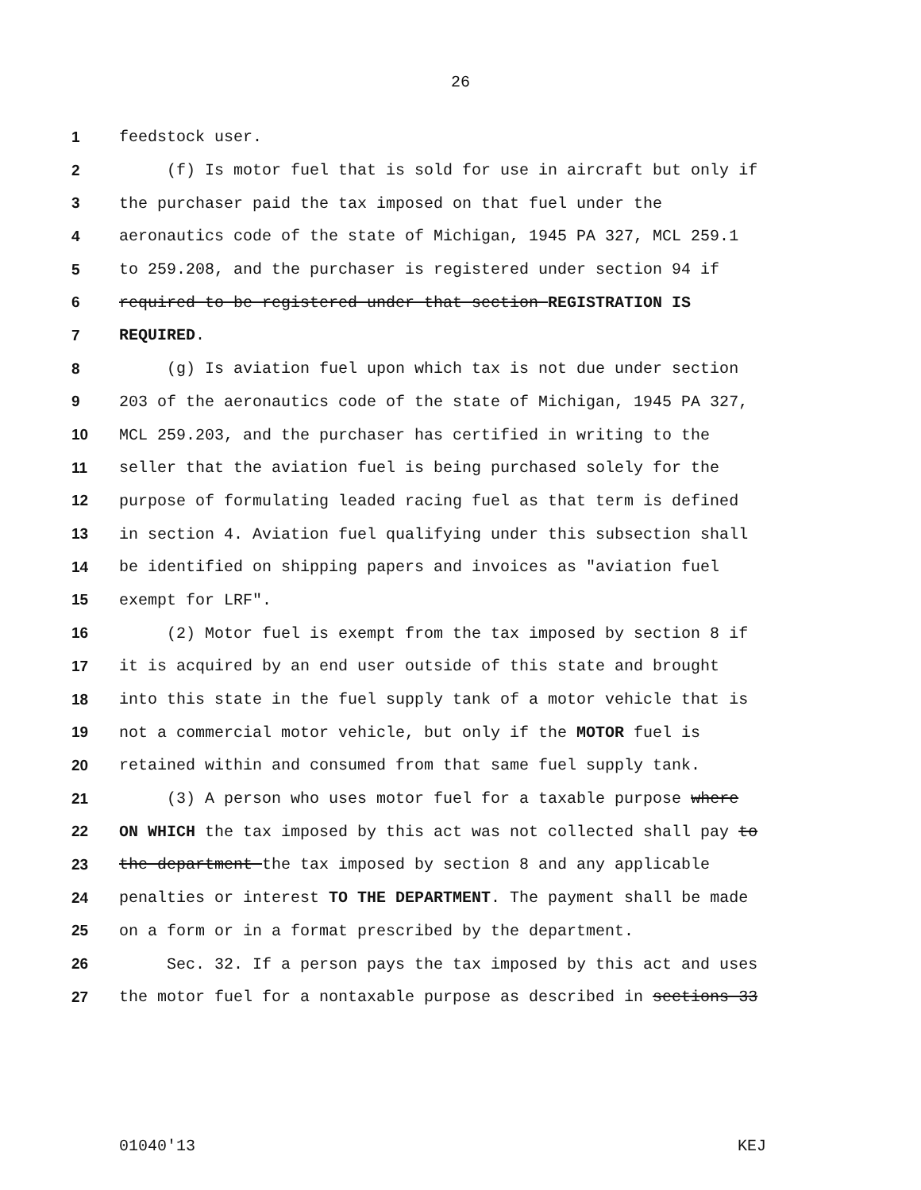26
1 feedstock user.
2 (f) Is motor fuel that is sold for use in aircraft but only if
3 the purchaser paid the tax imposed on that fuel under the
4 aeronautics code of the state of Michigan, 1945 PA 327, MCL 259.1
5 to 259.208, and the purchaser is registered under section 94 if
6 required to be registered under that section REGISTRATION IS
7 REQUIRED.
8 (g) Is aviation fuel upon which tax is not due under section
9 203 of the aeronautics code of the state of Michigan, 1945 PA 327,
10 MCL 259.203, and the purchaser has certified in writing to the
11 seller that the aviation fuel is being purchased solely for the
12 purpose of formulating leaded racing fuel as that term is defined
13 in section 4. Aviation fuel qualifying under this subsection shall
14 be identified on shipping papers and invoices as "aviation fuel
15 exempt for LRF".
16 (2) Motor fuel is exempt from the tax imposed by section 8 if
17 it is acquired by an end user outside of this state and brought
18 into this state in the fuel supply tank of a motor vehicle that is
19 not a commercial motor vehicle, but only if the MOTOR fuel is
20 retained within and consumed from that same fuel supply tank.
21 (3) A person who uses motor fuel for a taxable purpose where
22 ON WHICH the tax imposed by this act was not collected shall pay to
23 the department the tax imposed by section 8 and any applicable
24 penalties or interest TO THE DEPARTMENT. The payment shall be made
25 on a form or in a format prescribed by the department.
26 Sec. 32. If a person pays the tax imposed by this act and uses
27 the motor fuel for a nontaxable purpose as described in sections 33
01040'13 KEJ